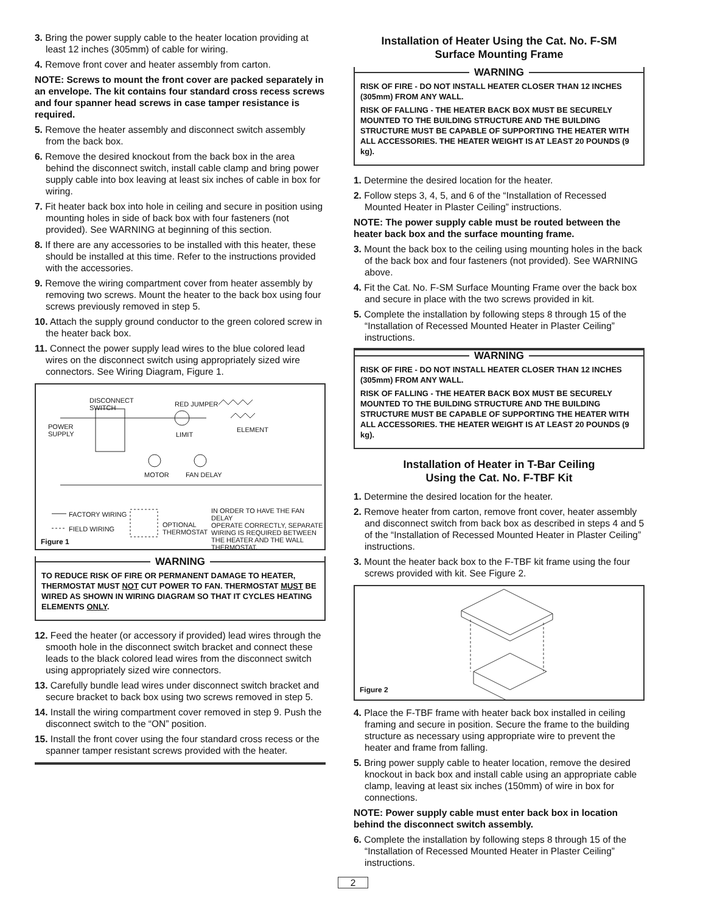3. Bring the power supply cable to the heater location providing at least 12 inches (305mm) of cable for wiring.
4. Remove front cover and heater assembly from carton.
NOTE: Screws to mount the front cover are packed separately in an envelope. The kit contains four standard cross recess screws and four spanner head screws in case tamper resistance is required.
5. Remove the heater assembly and disconnect switch assembly from the back box.
6. Remove the desired knockout from the back box in the area behind the disconnect switch, install cable clamp and bring power supply cable into box leaving at least six inches of cable in box for wiring.
7. Fit heater back box into hole in ceiling and secure in position using mounting holes in side of back box with four fasteners (not provided). See WARNING at beginning of this section.
8. If there are any accessories to be installed with this heater, these should be installed at this time. Refer to the instructions provided with the accessories.
9. Remove the wiring compartment cover from heater assembly by removing two screws. Mount the heater to the back box using four screws previously removed in step 5.
10. Attach the supply ground conductor to the green colored screw in the heater back box.
11. Connect the power supply lead wires to the blue colored lead wires on the disconnect switch using appropriately sized wire connectors. See Wiring Diagram, Figure 1.
DISCONNECT
SWITCH
RED JUMPER
POWER
SUPPLY
LIMIT
ELEMENT
MOTOR FAN DELAY
FACTORY WIRING
FIELD WIRING
OPTIONAL
THERMOSTAT
IN ORDER TO HAVE THE FAN DELAY
OPERATE CORRECTLY, SEPARATE
WIRING IS REQUIRED BETWEEN
THE HEATER AND THE WALL
THERMOSTAT.
Figure 1
WARNING
TO REDUCE RISK OF FIRE OR PERMANENT DAMAGE TO HEATER, THERMOSTAT MUST NOT CUT POWER TO FAN. THERMOSTAT MUST BE WIRED AS SHOWN IN WIRING DIAGRAM SO THAT IT CYCLES HEATING ELEMENTS ONLY.
12. Feed the heater (or accessory if provided) lead wires through the smooth hole in the disconnect switch bracket and connect these leads to the black colored lead wires from the disconnect switch using appropriately sized wire connectors.
13. Carefully bundle lead wires under disconnect switch bracket and secure bracket to back box using two screws removed in step 5.
14. Install the wiring compartment cover removed in step 9. Push the disconnect switch to the “ON” position.
15. Install the front cover using the four standard cross recess or the spanner tamper resistant screws provided with the heater.
Installation of Heater Using the Cat. No. F-SM
Surface Mounting Frame
WARNING
RISK OF FIRE - DO NOT INSTALL HEATER CLOSER THAN 12 INCHES (305mm) FROM ANY WALL.
RISK OF FALLING - THE HEATER BACK BOX MUST BE SECURELY MOUNTED TO THE BUILDING STRUCTURE AND THE BUILDING STRUCTURE MUST BE CAPABLE OF SUPPORTING THE HEATER WITH ALL ACCESSORIES. THE HEATER WEIGHT IS AT LEAST 20 POUNDS (9 kg).
1. Determine the desired location for the heater.
2. Follow steps 3, 4, 5, and 6 of the “Installation of Recessed Mounted Heater in Plaster Ceiling” instructions.
NOTE: The power supply cable must be routed between the heater back box and the surface mounting frame.
3. Mount the back box to the ceiling using mounting holes in the back of the back box and four fasteners (not provided). See WARNING above.
4. Fit the Cat. No. F-SM Surface Mounting Frame over the back box and secure in place with the two screws provided in kit.
5. Complete the installation by following steps 8 through 15 of the “Installation of Recessed Mounted Heater in Plaster Ceiling” instructions.
WARNING
RISK OF FIRE - DO NOT INSTALL HEATER CLOSER THAN 12 INCHES (305mm) FROM ANY WALL.
RISK OF FALLING - THE HEATER BACK BOX MUST BE SECURELY MOUNTED TO THE BUILDING STRUCTURE AND THE BUILDING STRUCTURE MUST BE CAPABLE OF SUPPORTING THE HEATER WITH ALL ACCESSORIES. THE HEATER WEIGHT IS AT LEAST 20 POUNDS (9 kg).
Installation of Heater in T-Bar Ceiling
Using the Cat. No. F-TBF Kit
1. Determine the desired location for the heater.
2. Remove heater from carton, remove front cover, heater assembly and disconnect switch from back box as described in steps 4 and 5 of the “Installation of Recessed Mounted Heater in Plaster Ceiling” instructions.
3. Mount the heater back box to the F-TBF kit frame using the four screws provided with kit. See Figure 2.
Figure 2
4. Place the F-TBF frame with heater back box installed in ceiling framing and secure in position. Secure the frame to the building structure as necessary using appropriate wire to prevent the heater and frame from falling.
5. Bring power supply cable to heater location, remove the desired knockout in back box and install cable using an appropriate cable clamp, leaving at least six inches (150mm) of wire in box for connections.
NOTE: Power supply cable must enter back box in location behind the disconnect switch assembly.
6. Complete the installation by following steps 8 through 15 of the “Installation of Recessed Mounted Heater in Plaster Ceiling” instructions.
2